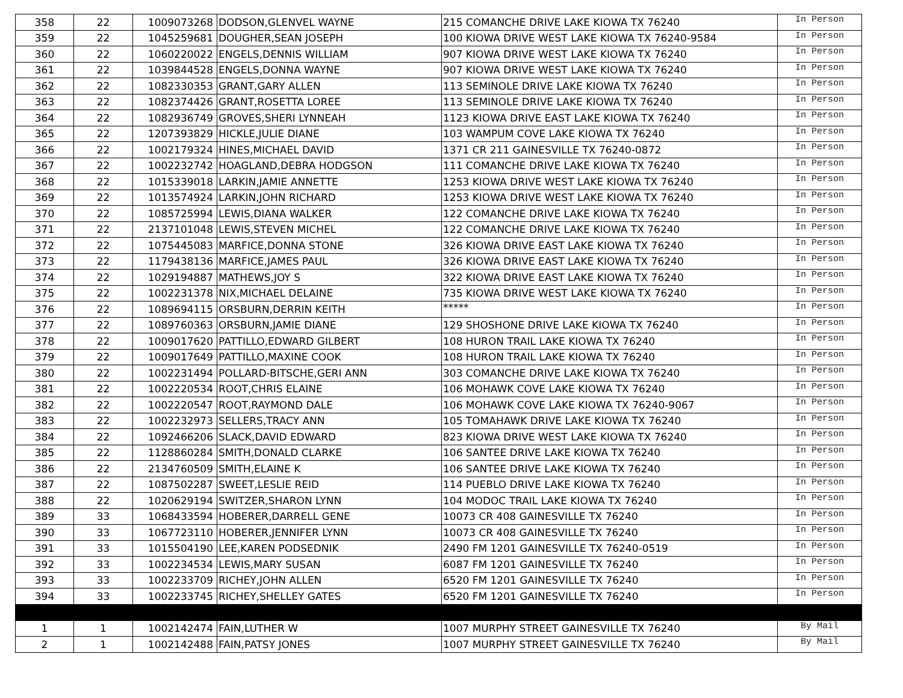| 358 | 22 | 1009073268 | DODSON,GLENVEL WAYNE | 215 COMANCHE DRIVE LAKE KIOWA TX 76240 | In Person |
| 359 | 22 | 1045259681 | DOUGHER,SEAN JOSEPH | 100 KIOWA DRIVE WEST LAKE KIOWA TX 76240-9584 | In Person |
| 360 | 22 | 1060220022 | ENGELS,DENNIS WILLIAM | 907 KIOWA DRIVE WEST LAKE KIOWA TX 76240 | In Person |
| 361 | 22 | 1039844528 | ENGELS,DONNA WAYNE | 907 KIOWA DRIVE WEST LAKE KIOWA TX 76240 | In Person |
| 362 | 22 | 1082330353 | GRANT,GARY ALLEN | 113 SEMINOLE DRIVE LAKE KIOWA TX 76240 | In Person |
| 363 | 22 | 1082374426 | GRANT,ROSETTA LOREE | 113 SEMINOLE DRIVE LAKE KIOWA TX 76240 | In Person |
| 364 | 22 | 1082936749 | GROVES,SHERI LYNNEAH | 1123 KIOWA DRIVE EAST LAKE KIOWA TX 76240 | In Person |
| 365 | 22 | 1207393829 | HICKLE,JULIE DIANE | 103 WAMPUM COVE LAKE KIOWA TX 76240 | In Person |
| 366 | 22 | 1002179324 | HINES,MICHAEL DAVID | 1371 CR 211 GAINESVILLE TX 76240-0872 | In Person |
| 367 | 22 | 1002232742 | HOAGLAND,DEBRA HODGSON | 111 COMANCHE DRIVE LAKE KIOWA TX 76240 | In Person |
| 368 | 22 | 1015339018 | LARKIN,JAMIE ANNETTE | 1253 KIOWA DRIVE WEST LAKE KIOWA TX 76240 | In Person |
| 369 | 22 | 1013574924 | LARKIN,JOHN RICHARD | 1253 KIOWA DRIVE WEST LAKE KIOWA TX 76240 | In Person |
| 370 | 22 | 1085725994 | LEWIS,DIANA WALKER | 122 COMANCHE DRIVE LAKE KIOWA TX 76240 | In Person |
| 371 | 22 | 2137101048 | LEWIS,STEVEN MICHEL | 122 COMANCHE DRIVE LAKE KIOWA TX 76240 | In Person |
| 372 | 22 | 1075445083 | MARFICE,DONNA STONE | 326 KIOWA DRIVE EAST LAKE KIOWA TX 76240 | In Person |
| 373 | 22 | 1179438136 | MARFICE,JAMES PAUL | 326 KIOWA DRIVE EAST LAKE KIOWA TX 76240 | In Person |
| 374 | 22 | 1029194887 | MATHEWS,JOY S | 322 KIOWA DRIVE EAST LAKE KIOWA TX 76240 | In Person |
| 375 | 22 | 1002231378 | NIX,MICHAEL DELAINE | 735 KIOWA DRIVE WEST LAKE KIOWA TX 76240 | In Person |
| 376 | 22 | 1089694115 | ORSBURN,DERRIN KEITH | ***** | In Person |
| 377 | 22 | 1089760363 | ORSBURN,JAMIE DIANE | 129 SHOSHONE DRIVE LAKE KIOWA TX 76240 | In Person |
| 378 | 22 | 1009017620 | PATTILLO,EDWARD GILBERT | 108 HURON TRAIL LAKE KIOWA TX 76240 | In Person |
| 379 | 22 | 1009017649 | PATTILLO,MAXINE COOK | 108 HURON TRAIL LAKE KIOWA TX 76240 | In Person |
| 380 | 22 | 1002231494 | POLLARD-BITSCHE,GERI ANN | 303 COMANCHE DRIVE LAKE KIOWA TX 76240 | In Person |
| 381 | 22 | 1002220534 | ROOT,CHRIS ELAINE | 106 MOHAWK COVE LAKE KIOWA TX 76240 | In Person |
| 382 | 22 | 1002220547 | ROOT,RAYMOND DALE | 106 MOHAWK COVE LAKE KIOWA TX 76240-9067 | In Person |
| 383 | 22 | 1002232973 | SELLERS,TRACY ANN | 105 TOMAHAWK DRIVE LAKE KIOWA TX 76240 | In Person |
| 384 | 22 | 1092466206 | SLACK,DAVID EDWARD | 823 KIOWA DRIVE WEST LAKE KIOWA TX 76240 | In Person |
| 385 | 22 | 1128860284 | SMITH,DONALD CLARKE | 106 SANTEE DRIVE LAKE KIOWA TX 76240 | In Person |
| 386 | 22 | 2134760509 | SMITH,ELAINE K | 106 SANTEE DRIVE LAKE KIOWA TX 76240 | In Person |
| 387 | 22 | 1087502287 | SWEET,LESLIE REID | 114 PUEBLO DRIVE LAKE KIOWA TX 76240 | In Person |
| 388 | 22 | 1020629194 | SWITZER,SHARON LYNN | 104 MODOC TRAIL LAKE KIOWA TX 76240 | In Person |
| 389 | 33 | 1068433594 | HOBERER,DARRELL GENE | 10073 CR 408 GAINESVILLE TX 76240 | In Person |
| 390 | 33 | 1067723110 | HOBERER,JENNIFER LYNN | 10073 CR 408 GAINESVILLE TX 76240 | In Person |
| 391 | 33 | 1015504190 | LEE,KAREN PODSEDNIK | 2490 FM 1201 GAINESVILLE TX 76240-0519 | In Person |
| 392 | 33 | 1002234534 | LEWIS,MARY SUSAN | 6087 FM 1201 GAINESVILLE TX 76240 | In Person |
| 393 | 33 | 1002233709 | RICHEY,JOHN ALLEN | 6520 FM 1201 GAINESVILLE TX 76240 | In Person |
| 394 | 33 | 1002233745 | RICHEY,SHELLEY GATES | 6520 FM 1201 GAINESVILLE TX 76240 | In Person |
| 1 | 1 | 1002142474 | FAIN,LUTHER W | 1007 MURPHY STREET GAINESVILLE TX 76240 | By Mail |
| 2 | 1 | 1002142488 | FAIN,PATSY JONES | 1007 MURPHY STREET GAINESVILLE TX 76240 | By Mail |